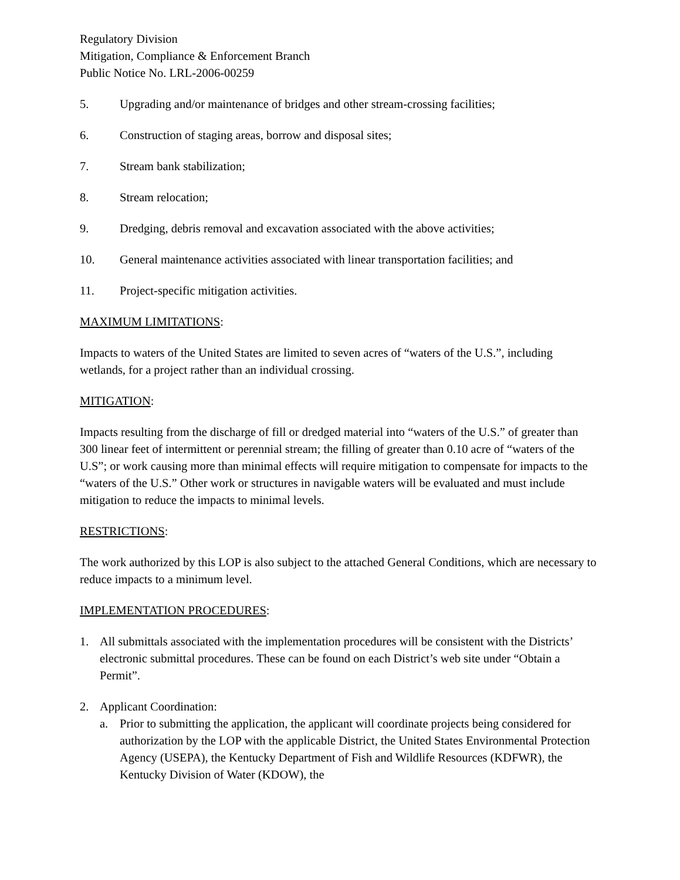Regulatory Division
Mitigation, Compliance & Enforcement Branch
Public Notice No. LRL-2006-00259
5. Upgrading and/or maintenance of bridges and other stream-crossing facilities;
6. Construction of staging areas, borrow and disposal sites;
7. Stream bank stabilization;
8. Stream relocation;
9. Dredging, debris removal and excavation associated with the above activities;
10. General maintenance activities associated with linear transportation facilities; and
11. Project-specific mitigation activities.
MAXIMUM LIMITATIONS:
Impacts to waters of the United States are limited to seven acres of “waters of the U.S.”, including wetlands, for a project rather than an individual crossing.
MITIGATION:
Impacts resulting from the discharge of fill or dredged material into “waters of the U.S.” of greater than 300 linear feet of intermittent or perennial stream; the filling of greater than 0.10 acre of “waters of the U.S”; or work causing more than minimal effects will require mitigation to compensate for impacts to the “waters of the U.S.” Other work or structures in navigable waters will be evaluated and must include mitigation to reduce the impacts to minimal levels.
RESTRICTIONS:
The work authorized by this LOP is also subject to the attached General Conditions, which are necessary to reduce impacts to a minimum level.
IMPLEMENTATION PROCEDURES:
1. All submittals associated with the implementation procedures will be consistent with the Districts’ electronic submittal procedures. These can be found on each District’s web site under “Obtain a Permit”.
2. Applicant Coordination:
a. Prior to submitting the application, the applicant will coordinate projects being considered for authorization by the LOP with the applicable District, the United States Environmental Protection Agency (USEPA), the Kentucky Department of Fish and Wildlife Resources (KDFWR), the Kentucky Division of Water (KDOW), the